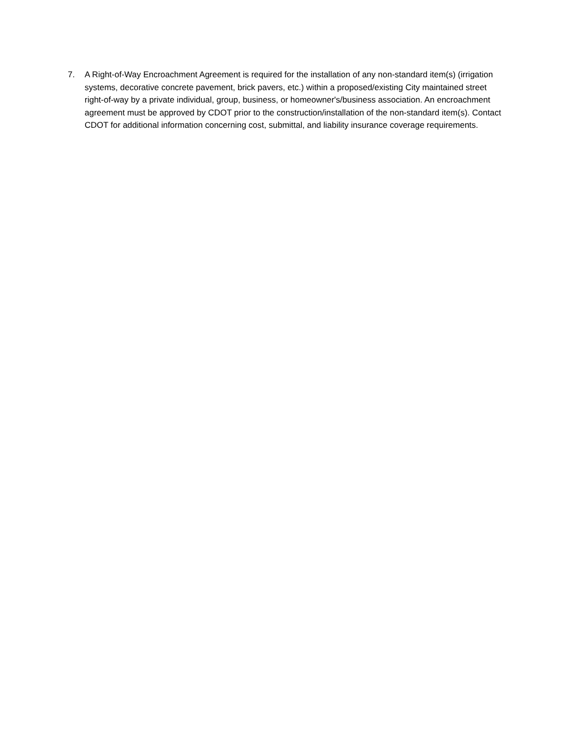7. A Right-of-Way Encroachment Agreement is required for the installation of any non-standard item(s) (irrigation systems, decorative concrete pavement, brick pavers, etc.) within a proposed/existing City maintained street right-of-way by a private individual, group, business, or homeowner's/business association. An encroachment agreement must be approved by CDOT prior to the construction/installation of the non-standard item(s). Contact CDOT for additional information concerning cost, submittal, and liability insurance coverage requirements.